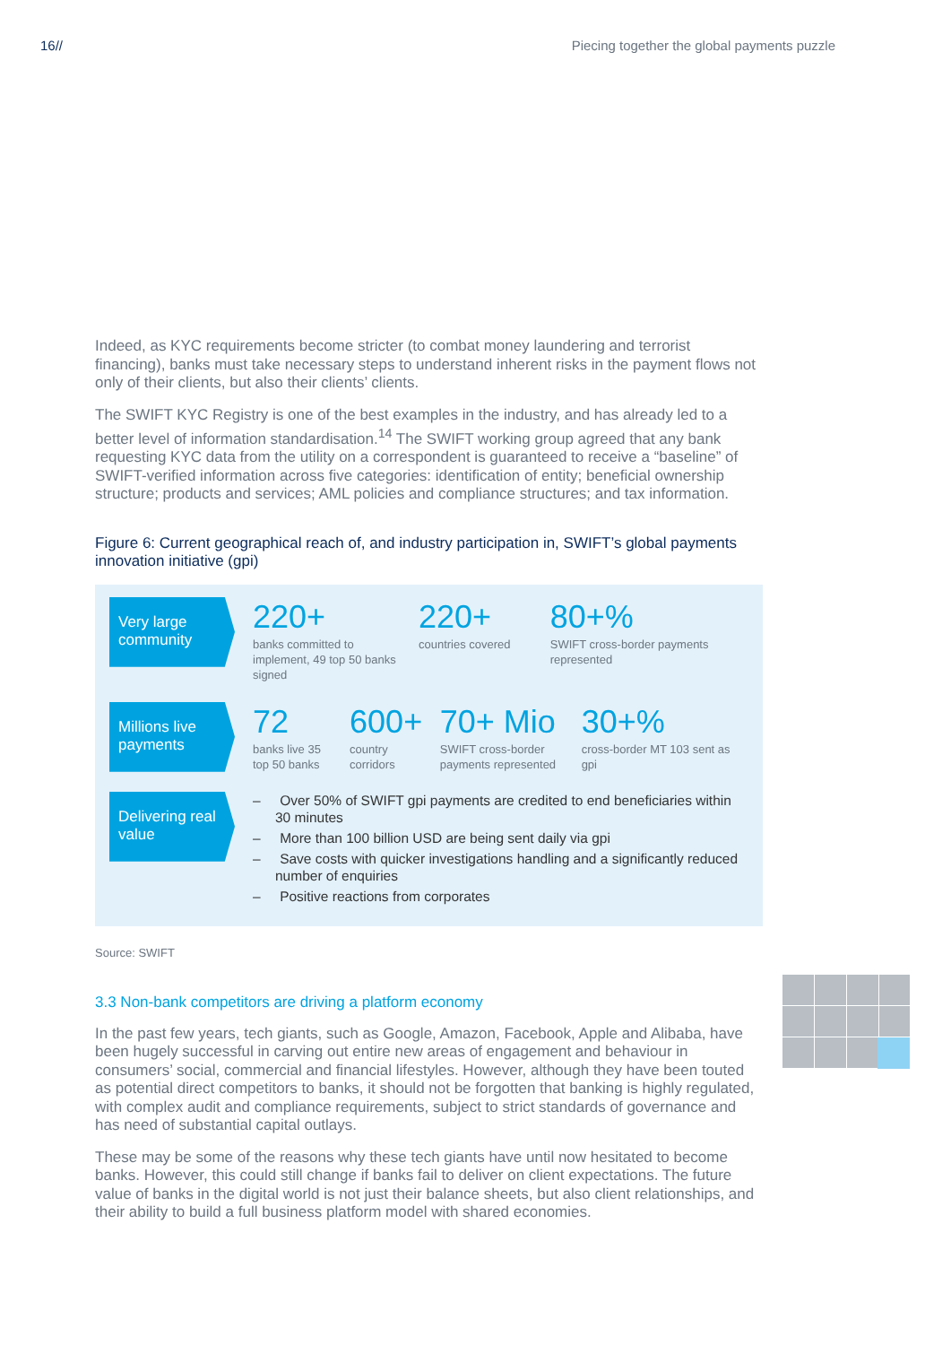16// Piecing together the global payments puzzle
Indeed, as KYC requirements become stricter (to combat money laundering and terrorist financing), banks must take necessary steps to understand inherent risks in the payment flows not only of their clients, but also their clients’ clients.
The SWIFT KYC Registry is one of the best examples in the industry, and has already led to a better level of information standardisation.<sup>14</sup> The SWIFT working group agreed that any bank requesting KYC data from the utility on a correspondent is guaranteed to receive a “baseline” of SWIFT-verified information across five categories: identification of entity; beneficial ownership structure; products and services; AML policies and compliance structures; and tax information.
Figure 6: Current geographical reach of, and industry participation in, SWIFT’s global payments innovation initiative (gpi)
Very large community
220+
banks committed to implement, 49 top 50 banks signed
220+
countries covered
80+%
SWIFT cross-border payments represented
Millions live payments
72
banks live 35 top 50 banks
600+
country corridors
70+ Mio
SWIFT cross-border payments represented
30+%
cross-border MT 103 sent as gpi
Delivering real value
– Over 50% of SWIFT gpi payments are credited to end beneficiaries within 30 minutes
– More than 100 billion USD are being sent daily via gpi
– Save costs with quicker investigations handling and a significantly reduced number of enquiries
– Positive reactions from corporates
Source: SWIFT
3.3 Non-bank competitors are driving a platform economy
In the past few years, tech giants, such as Google, Amazon, Facebook, Apple and Alibaba, have been hugely successful in carving out entire new areas of engagement and behaviour in consumers’ social, commercial and financial lifestyles. However, although they have been touted as potential direct competitors to banks, it should not be forgotten that banking is highly regulated, with complex audit and compliance requirements, subject to strict standards of governance and has need of substantial capital outlays.
These may be some of the reasons why these tech giants have until now hesitated to become banks. However, this could still change if banks fail to deliver on client expectations. The future value of banks in the digital world is not just their balance sheets, but also client relationships, and their ability to build a full business platform model with shared economies.